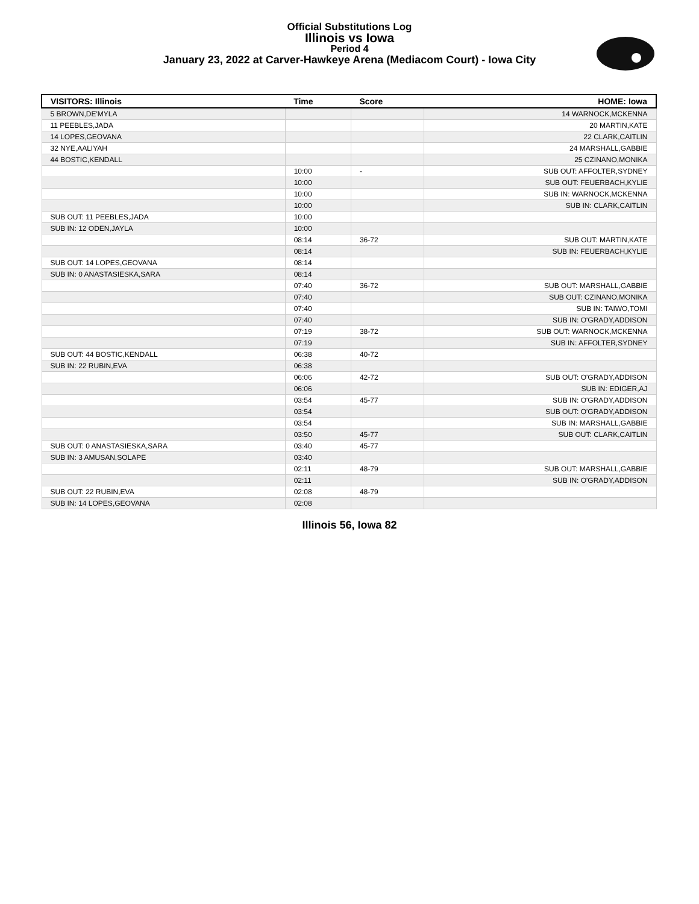Official Substitutions Log
Illinois vs Iowa
Period 4
January 23, 2022 at Carver-Hawkeye Arena (Mediacom Court) - Iowa City
| VISITORS: Illinois | Time | Score | HOME: Iowa |
| --- | --- | --- | --- |
| 5 BROWN,DE'MYLA | | | 14 WARNOCK,MCKENNA |
| 11 PEEBLES,JADA | | | 20 MARTIN,KATE |
| 14 LOPES,GEOVANA | | | 22 CLARK,CAITLIN |
| 32 NYE,AALIYAH | | | 24 MARSHALL,GABBIE |
| 44 BOSTIC,KENDALL | | | 25 CZINANO,MONIKA |
| | 10:00 | - | SUB OUT: AFFOLTER,SYDNEY |
| | 10:00 | | SUB OUT: FEUERBACH,KYLIE |
| | 10:00 | | SUB IN: WARNOCK,MCKENNA |
| | 10:00 | | SUB IN: CLARK,CAITLIN |
| SUB OUT: 11 PEEBLES,JADA | 10:00 | | |
| SUB IN: 12 ODEN,JAYLA | 10:00 | | |
| | 08:14 | 36-72 | SUB OUT: MARTIN,KATE |
| | 08:14 | | SUB IN: FEUERBACH,KYLIE |
| SUB OUT: 14 LOPES,GEOVANA | 08:14 | | |
| SUB IN: 0 ANASTASIESKA,SARA | 08:14 | | |
| | 07:40 | 36-72 | SUB OUT: MARSHALL,GABBIE |
| | 07:40 | | SUB OUT: CZINANO,MONIKA |
| | 07:40 | | SUB IN: TAIWO,TOMI |
| | 07:40 | | SUB IN: O'GRADY,ADDISON |
| | 07:19 | 38-72 | SUB OUT: WARNOCK,MCKENNA |
| | 07:19 | | SUB IN: AFFOLTER,SYDNEY |
| SUB OUT: 44 BOSTIC,KENDALL | 06:38 | 40-72 | |
| SUB IN: 22 RUBIN,EVA | 06:38 | | |
| | 06:06 | 42-72 | SUB OUT: O'GRADY,ADDISON |
| | 06:06 | | SUB IN: EDIGER,AJ |
| | 03:54 | 45-77 | SUB IN: O'GRADY,ADDISON |
| | 03:54 | | SUB OUT: O'GRADY,ADDISON |
| | 03:54 | | SUB IN: MARSHALL,GABBIE |
| | 03:50 | 45-77 | SUB OUT: CLARK,CAITLIN |
| SUB OUT: 0 ANASTASIESKA,SARA | 03:40 | 45-77 | |
| SUB IN: 3 AMUSAN,SOLAPE | 03:40 | | |
| | 02:11 | 48-79 | SUB OUT: MARSHALL,GABBIE |
| | 02:11 | | SUB IN: O'GRADY,ADDISON |
| SUB OUT: 22 RUBIN,EVA | 02:08 | 48-79 | |
| SUB IN: 14 LOPES,GEOVANA | 02:08 | | |
Illinois 56, Iowa 82